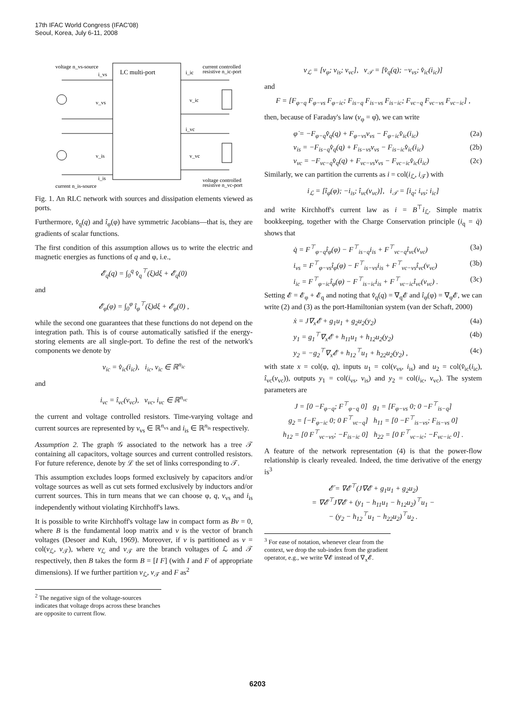17th IFAC World Congress (IFAC'08)
Seoul, Korea, July 6-11, 2008
LC multi-port
voltage n_vs-source
i_vs
v_vs
v_is
i_is
current n_is-source
i_ic
current controlled
resistive n_ic-port
v_ic
i_vc
v_vc
voltage controlled
resistive n_vc-port
Fig. 1. An RLC network with sources and dissipation elements viewed as ports.
Furthermore, v̂<sub>q</sub>(q) and î<sub>φ</sub>(φ) have symmetric Jacobians—that is, they are gradients of scalar functions.
The first condition of this assumption allows us to write the electric and magnetic energies as functions of q and φ, i.e.,
𝓔<sub>q</sub>(q) = ∫<sub>0</sub><sup>q</sup> v̂<sub>q</sub><sup>⊤</sup>(ξ)dξ + 𝓔<sub>q</sub>(0)
and
𝓔<sub>φ</sub>(φ) = ∫<sub>0</sub><sup>φ</sup> î<sub>φ</sub><sup>⊤</sup>(ξ)dξ + 𝓔<sub>φ</sub>(0) ,
while the second one guarantees that these functions do not depend on the integration path. This is of course automatically satisfied if the energy-storing elements are all single-port. To define the rest of the network's components we denote by
v<sub>ic</sub> = v̂<sub>ic</sub>(i<sub>ic</sub>), i<sub>ic</sub>, v<sub>ic</sub> ∈ ℝ<sup>n<sub>ic</sub></sup>
and
i<sub>vc</sub> = î<sub>vc</sub>(v<sub>vc</sub>), v<sub>vc</sub>, i<sub>vc</sub> ∈ ℝ<sup>n<sub>vc</sub></sup>
the current and voltage controlled resistors. Time-varying voltage and current sources are represented by v<sub>vs</sub> ∈ ℝ<sup>n<sub>vs</sub></sup> and i<sub>is</sub> ∈ ℝ<sup>n<sub>is</sub></sup> respectively.
Assumption 2. The graph 𝒢 associated to the network has a tree 𝒯 containing all capacitors, voltage sources and current controlled resistors. For future reference, denote by ℒ the set of links corresponding to 𝒯.
This assumption excludes loops formed exclusively by capacitors and/or voltage sources as well as cut sets formed exclusively by inductors and/or current sources. This in turn means that we can choose φ, q, v<sub>vs</sub> and i<sub>is</sub> independently without violating Kirchhoff's laws.
It is possible to write Kirchhoff's voltage law in compact form as Bv = 0, where B is the fundamental loop matrix and v is the vector of branch voltages (Desoer and Kuh, 1969). Moreover, if v is partitioned as v = col(v<sub>ℒ</sub>, v<sub>𝒯</sub>), where v<sub>ℒ</sub> and v<sub>𝒯</sub> are the branch voltages of ℒ and 𝒯 respectively, then B takes the form B = [I F] (with I and F of appropriate dimensions). If we further partition v<sub>ℒ</sub>, v<sub>𝒯</sub> and F as<sup>2</sup>
<sup>2</sup> The negative sign of the voltage-sources indicates that voltage drops across these branches are opposite to current flow.
v<sub>ℒ</sub> = [v<sub>φ</sub>; v<sub>is</sub>; v<sub>vc</sub>], v<sub>𝒯</sub> = [v̂<sub>q</sub>(q); −v<sub>vs</sub>; v̂<sub>ic</sub>(i<sub>ic</sub>)]
and
F = [F<sub>φ−q</sub> F<sub>φ−vs</sub> F<sub>φ−ic</sub>; F<sub>is−q</sub> F<sub>is−vs</sub> F<sub>is−ic</sub>; F<sub>vc−q</sub> F<sub>vc−vs</sub> F<sub>vc−ic</sub>] ,
then, because of Faraday's law (v<sub>φ</sub> = φ̇), we can write
φ̇ = −F<sub>φ−q</sub>v̂<sub>q</sub>(q) + F<sub>φ−vs</sub>v<sub>vs</sub> − F<sub>φ−ic</sub>v̂<sub>ic</sub>(i<sub>ic</sub>) (2a)
v<sub>is</sub> = −F<sub>is−q</sub>v̂<sub>q</sub>(q) + F<sub>is−vs</sub>v<sub>vs</sub> − F<sub>is−ic</sub>v̂<sub>ic</sub>(i<sub>ic</sub>) (2b)
v<sub>vc</sub> = −F<sub>vc−q</sub>v̂<sub>q</sub>(q) + F<sub>vc−vs</sub>v<sub>vs</sub> − F<sub>vc−ic</sub>v̂<sub>ic</sub>(i<sub>ic</sub>) (2c)
Similarly, we can partition the currents as i = col(i<sub>ℒ</sub>, i<sub>𝒯</sub>) with
i<sub>ℒ</sub> = [î<sub>φ</sub>(φ); −i<sub>is</sub>; î<sub>vc</sub>(v<sub>vc</sub>)], i<sub>𝒯</sub> = [i<sub>q</sub>; i<sub>vs</sub>; i<sub>ic</sub>]
and write Kirchhoff's current law as i = B<sup>⊤</sup>i<sub>ℒ</sub>. Simple matrix bookkeeping, together with the Charge Conservation principle (i<sub>q</sub> = q̇) shows that
q̇ = F<sup>⊤</sup><sub>φ−q</sub>î<sub>φ</sub>(φ) − F<sup>⊤</sup><sub>is−q</sub>i<sub>is</sub> + F<sup>⊤</sup><sub>vc−q</sub>î<sub>vc</sub>(v<sub>vc</sub>) (3a)
i<sub>vs</sub> = F<sup>⊤</sup><sub>φ−vs</sub>î<sub>φ</sub>(φ) − F<sup>⊤</sup><sub>is−vs</sub>i<sub>is</sub> + F<sup>⊤</sup><sub>vc−vs</sub>î<sub>vc</sub>(v<sub>vc</sub>) (3b)
i<sub>ic</sub> = F<sup>⊤</sup><sub>φ−ic</sub>î<sub>φ</sub>(φ) − F<sup>⊤</sup><sub>is−ic</sub>i<sub>is</sub> + F<sup>⊤</sup><sub>vc−ic</sub>î<sub>vc</sub>(v<sub>vc</sub>) . (3c)
Setting 𝓔 = 𝓔<sub>φ</sub> + 𝓔<sub>q</sub> and noting that v̂<sub>q</sub>(q) = ∇<sub>q</sub>𝓔 and î<sub>φ</sub>(φ) = ∇<sub>φ</sub>𝓔, we can write (2) and (3) as the port-Hamiltonian system (van der Schaft, 2000)
ẋ = J∇<sub>x</sub>𝓔 + g<sub>1</sub>u<sub>1</sub> + g<sub>2</sub>u<sub>2</sub>(y<sub>2</sub>) (4a)
y<sub>1</sub> = g<sub>1</sub><sup>⊤</sup>∇<sub>x</sub>𝓔 + h<sub>11</sub>u<sub>1</sub> + h<sub>12</sub>u<sub>2</sub>(y<sub>2</sub>) (4b)
y<sub>2</sub> = −g<sub>2</sub><sup>⊤</sup>∇<sub>x</sub>𝓔 + h<sub>12</sub><sup>⊤</sup>u<sub>1</sub> + h<sub>22</sub>u<sub>2</sub>(y<sub>2</sub>) , (4c)
with state x = col(φ, q), inputs u<sub>1</sub> = col(v<sub>vs</sub>, i<sub>is</sub>) and u<sub>2</sub> = col(v̂<sub>ic</sub>(i<sub>ic</sub>), î<sub>vc</sub>(v<sub>vc</sub>)), outputs y<sub>1</sub> = col(i<sub>vs</sub>, v<sub>is</sub>) and y<sub>2</sub> = col(i<sub>ic</sub>, v<sub>vc</sub>). The system parameters are
J = [0 −F<sub>φ−q</sub>; F<sup>⊤</sup><sub>φ−q</sub> 0] g<sub>1</sub> = [F<sub>φ−vs</sub> 0; 0 −F<sup>⊤</sup><sub>is−q</sub>]
g<sub>2</sub> = [−F<sub>φ−ic</sub> 0; 0 F<sup>⊤</sup><sub>vc−q</sub>] h<sub>11</sub> = [0 −F<sup>⊤</sup><sub>is−vs</sub>; F<sub>is−vs</sub> 0]
h<sub>12</sub> = [0 F<sup>⊤</sup><sub>vc−vs</sub>; −F<sub>is−ic</sub> 0] h<sub>22</sub> = [0 F<sup>⊤</sup><sub>vc−ic</sub>; −F<sub>vc−ic</sub> 0] .
A feature of the network representation (4) is that the power-flow relationship is clearly revealed. Indeed, the time derivative of the energy is<sup>3</sup>
𝓔̇ = ∇𝓔<sup>⊤</sup>(J∇𝓔 + g<sub>1</sub>u<sub>1</sub> + g<sub>2</sub>u<sub>2</sub>)
= ∇𝓔<sup>⊤</sup>J∇𝓔 + (y<sub>1</sub> − h<sub>11</sub>u<sub>1</sub> − h<sub>12</sub>u<sub>2</sub>)<sup>⊤</sup>u<sub>1</sub> −
− (y<sub>2</sub> − h<sub>12</sub><sup>⊤</sup>u<sub>1</sub> − h<sub>22</sub>u<sub>2</sub>)<sup>⊤</sup>u<sub>2</sub> .
<sup>3</sup> For ease of notation, whenever clear from the context, we drop the sub-index from the gradient operator, e.g., we write ∇𝓔 instead of ∇<sub>x</sub>𝓔.
6203